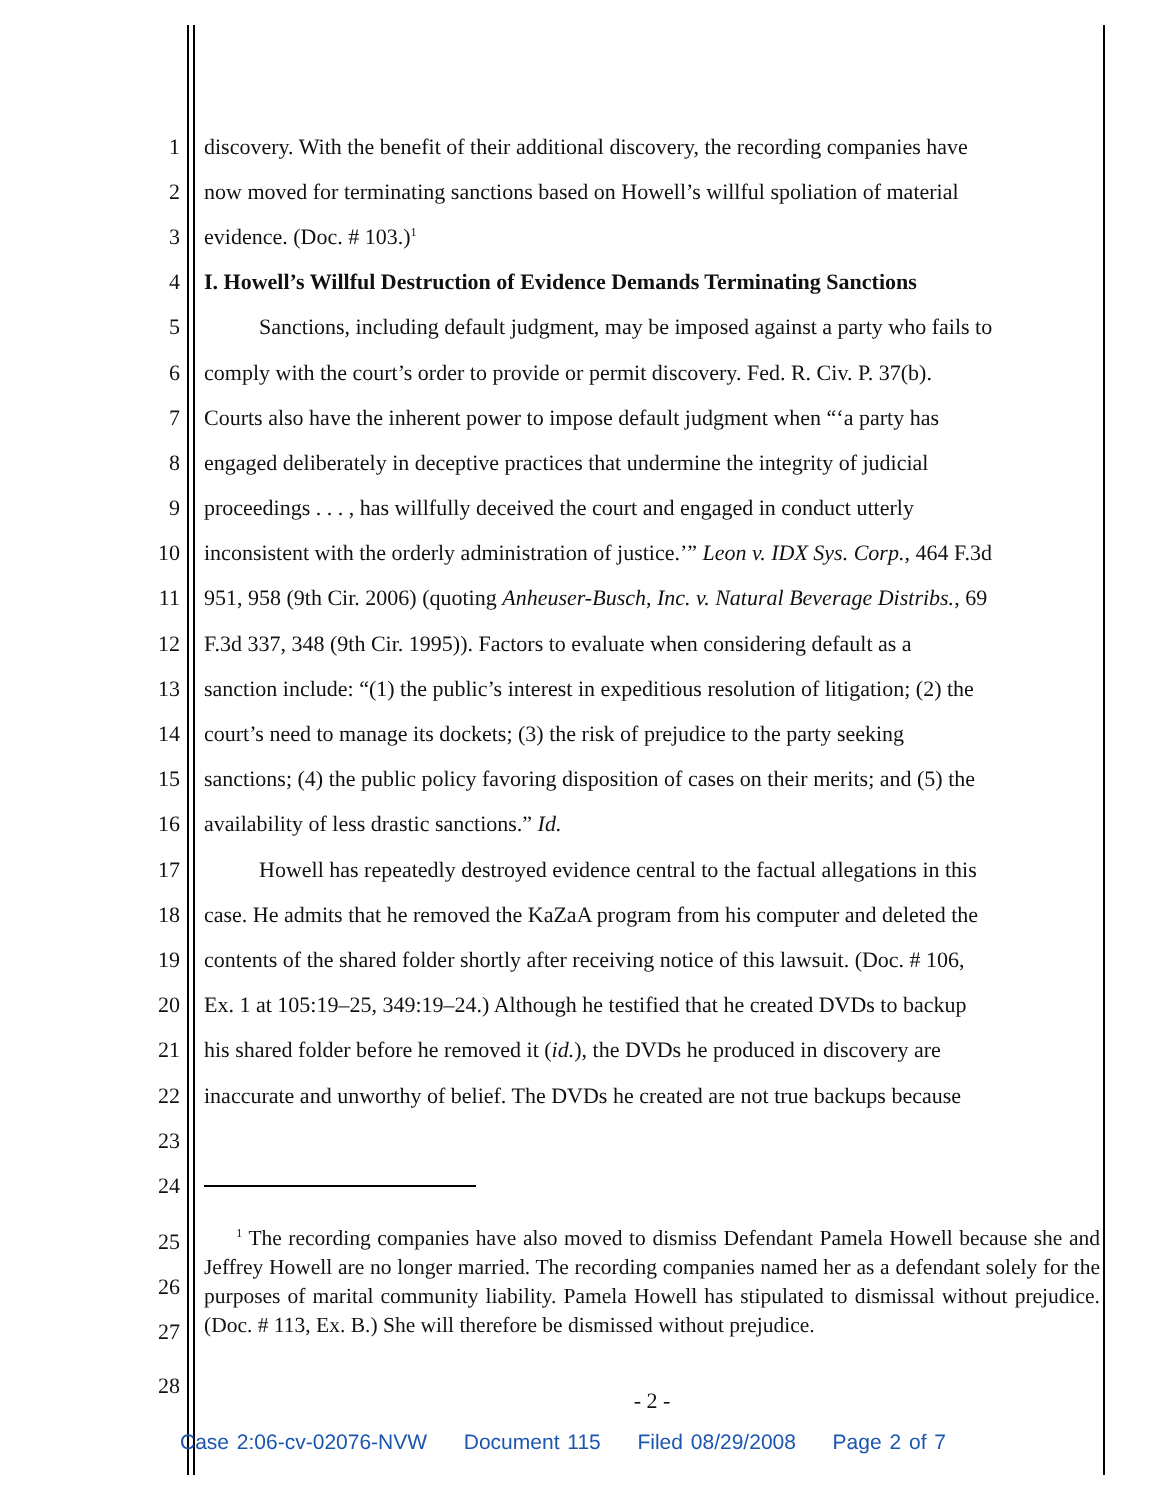1 discovery. With the benefit of their additional discovery, the recording companies have
2 now moved for terminating sanctions based on Howell’s willful spoliation of material
3 evidence. (Doc. # 103.)<sup>1</sup>
4 I. Howell’s Willful Destruction of Evidence Demands Terminating Sanctions
5   Sanctions, including default judgment, may be imposed against a party who fails to
6 comply with the court’s order to provide or permit discovery. Fed. R. Civ. P. 37(b).
7 Courts also have the inherent power to impose default judgment when “‘a party has
8 engaged deliberately in deceptive practices that undermine the integrity of judicial
9 proceedings . . . , has willfully deceived the court and engaged in conduct utterly
10 inconsistent with the orderly administration of justice.’” Leon v. IDX Sys. Corp., 464 F.3d
11 951, 958 (9th Cir. 2006) (quoting Anheuser-Busch, Inc. v. Natural Beverage Distribs., 69
12 F.3d 337, 348 (9th Cir. 1995)). Factors to evaluate when considering default as a
13 sanction include: “(1) the public’s interest in expeditious resolution of litigation; (2) the
14 court’s need to manage its dockets; (3) the risk of prejudice to the party seeking
15 sanctions; (4) the public policy favoring disposition of cases on their merits; and (5) the
16 availability of less drastic sanctions.” Id.
17   Howell has repeatedly destroyed evidence central to the factual allegations in this
18 case. He admits that he removed the KaZaA program from his computer and deleted the
19 contents of the shared folder shortly after receiving notice of this lawsuit. (Doc. # 106,
20 Ex. 1 at 105:19–25, 349:19–24.) Although he testified that he created DVDs to backup
21 his shared folder before he removed it (id.), the DVDs he produced in discovery are
22 inaccurate and unworthy of belief. The DVDs he created are not true backups because
23
24
25
26
27
  <sup>1</sup> The recording companies have also moved to dismiss Defendant Pamela Howell because she and Jeffrey Howell are no longer married. The recording companies named her as a defendant solely for the purposes of marital community liability. Pamela Howell has stipulated to dismissal without prejudice. (Doc. # 113, Ex. B.) She will therefore be dismissed without prejudice.
28 - 2 -
Case 2:06-cv-02076-NVW   Document 115   Filed 08/29/2008   Page 2 of 7